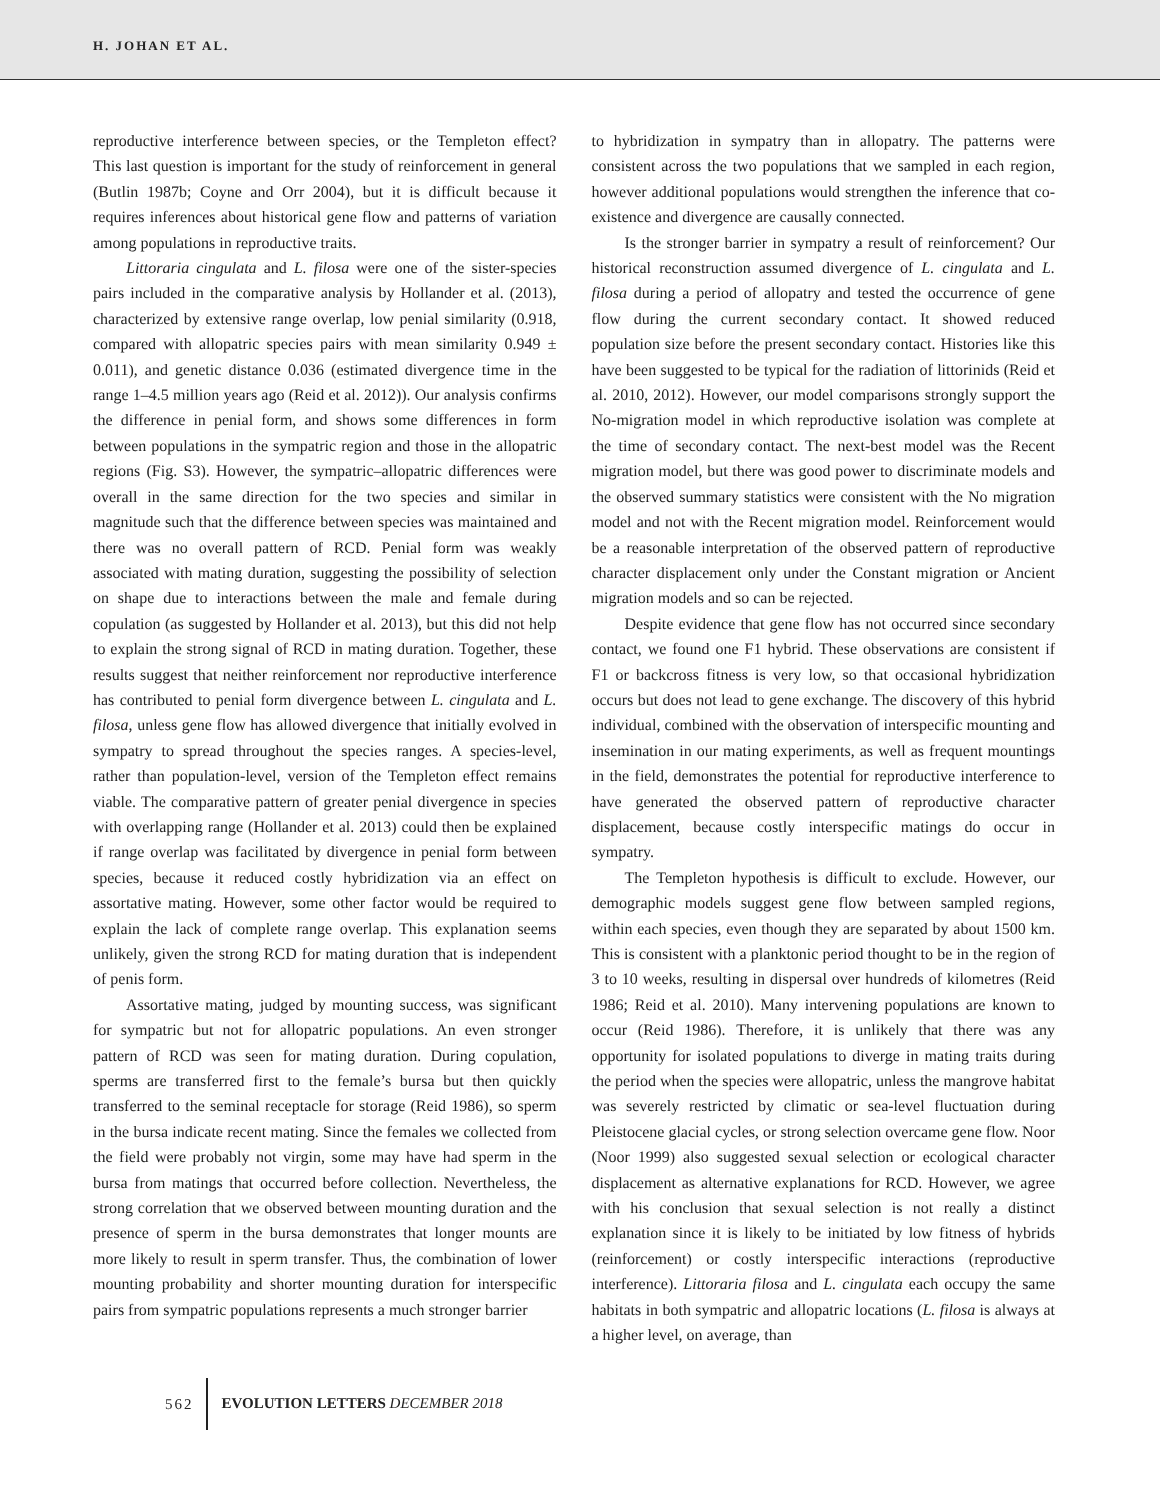H. JOHAN ET AL.
reproductive interference between species, or the Templeton effect? This last question is important for the study of reinforcement in general (Butlin 1987b; Coyne and Orr 2004), but it is difficult because it requires inferences about historical gene flow and patterns of variation among populations in reproductive traits.
Littoraria cingulata and L. filosa were one of the sister-species pairs included in the comparative analysis by Hollander et al. (2013), characterized by extensive range overlap, low penial similarity (0.918, compared with allopatric species pairs with mean similarity 0.949 ± 0.011), and genetic distance 0.036 (estimated divergence time in the range 1–4.5 million years ago (Reid et al. 2012)). Our analysis confirms the difference in penial form, and shows some differences in form between populations in the sympatric region and those in the allopatric regions (Fig. S3). However, the sympatric–allopatric differences were overall in the same direction for the two species and similar in magnitude such that the difference between species was maintained and there was no overall pattern of RCD. Penial form was weakly associated with mating duration, suggesting the possibility of selection on shape due to interactions between the male and female during copulation (as suggested by Hollander et al. 2013), but this did not help to explain the strong signal of RCD in mating duration. Together, these results suggest that neither reinforcement nor reproductive interference has contributed to penial form divergence between L. cingulata and L. filosa, unless gene flow has allowed divergence that initially evolved in sympatry to spread throughout the species ranges. A species-level, rather than population-level, version of the Templeton effect remains viable. The comparative pattern of greater penial divergence in species with overlapping range (Hollander et al. 2013) could then be explained if range overlap was facilitated by divergence in penial form between species, because it reduced costly hybridization via an effect on assortative mating. However, some other factor would be required to explain the lack of complete range overlap. This explanation seems unlikely, given the strong RCD for mating duration that is independent of penis form.
Assortative mating, judged by mounting success, was significant for sympatric but not for allopatric populations. An even stronger pattern of RCD was seen for mating duration. During copulation, sperms are transferred first to the female’s bursa but then quickly transferred to the seminal receptacle for storage (Reid 1986), so sperm in the bursa indicate recent mating. Since the females we collected from the field were probably not virgin, some may have had sperm in the bursa from matings that occurred before collection. Nevertheless, the strong correlation that we observed between mounting duration and the presence of sperm in the bursa demonstrates that longer mounts are more likely to result in sperm transfer. Thus, the combination of lower mounting probability and shorter mounting duration for interspecific pairs from sympatric populations represents a much stronger barrier
to hybridization in sympatry than in allopatry. The patterns were consistent across the two populations that we sampled in each region, however additional populations would strengthen the inference that co-existence and divergence are causally connected.
Is the stronger barrier in sympatry a result of reinforcement? Our historical reconstruction assumed divergence of L. cingulata and L. filosa during a period of allopatry and tested the occurrence of gene flow during the current secondary contact. It showed reduced population size before the present secondary contact. Histories like this have been suggested to be typical for the radiation of littorinids (Reid et al. 2010, 2012). However, our model comparisons strongly support the No-migration model in which reproductive isolation was complete at the time of secondary contact. The next-best model was the Recent migration model, but there was good power to discriminate models and the observed summary statistics were consistent with the No migration model and not with the Recent migration model. Reinforcement would be a reasonable interpretation of the observed pattern of reproductive character displacement only under the Constant migration or Ancient migration models and so can be rejected.
Despite evidence that gene flow has not occurred since secondary contact, we found one F1 hybrid. These observations are consistent if F1 or backcross fitness is very low, so that occasional hybridization occurs but does not lead to gene exchange. The discovery of this hybrid individual, combined with the observation of interspecific mounting and insemination in our mating experiments, as well as frequent mountings in the field, demonstrates the potential for reproductive interference to have generated the observed pattern of reproductive character displacement, because costly interspecific matings do occur in sympatry.
The Templeton hypothesis is difficult to exclude. However, our demographic models suggest gene flow between sampled regions, within each species, even though they are separated by about 1500 km. This is consistent with a planktonic period thought to be in the region of 3 to 10 weeks, resulting in dispersal over hundreds of kilometres (Reid 1986; Reid et al. 2010). Many intervening populations are known to occur (Reid 1986). Therefore, it is unlikely that there was any opportunity for isolated populations to diverge in mating traits during the period when the species were allopatric, unless the mangrove habitat was severely restricted by climatic or sea-level fluctuation during Pleistocene glacial cycles, or strong selection overcame gene flow. Noor (Noor 1999) also suggested sexual selection or ecological character displacement as alternative explanations for RCD. However, we agree with his conclusion that sexual selection is not really a distinct explanation since it is likely to be initiated by low fitness of hybrids (reinforcement) or costly interspecific interactions (reproductive interference). Littoraria filosa and L. cingulata each occupy the same habitats in both sympatric and allopatric locations (L. filosa is always at a higher level, on average, than
562 EVOLUTION LETTERS DECEMBER 2018